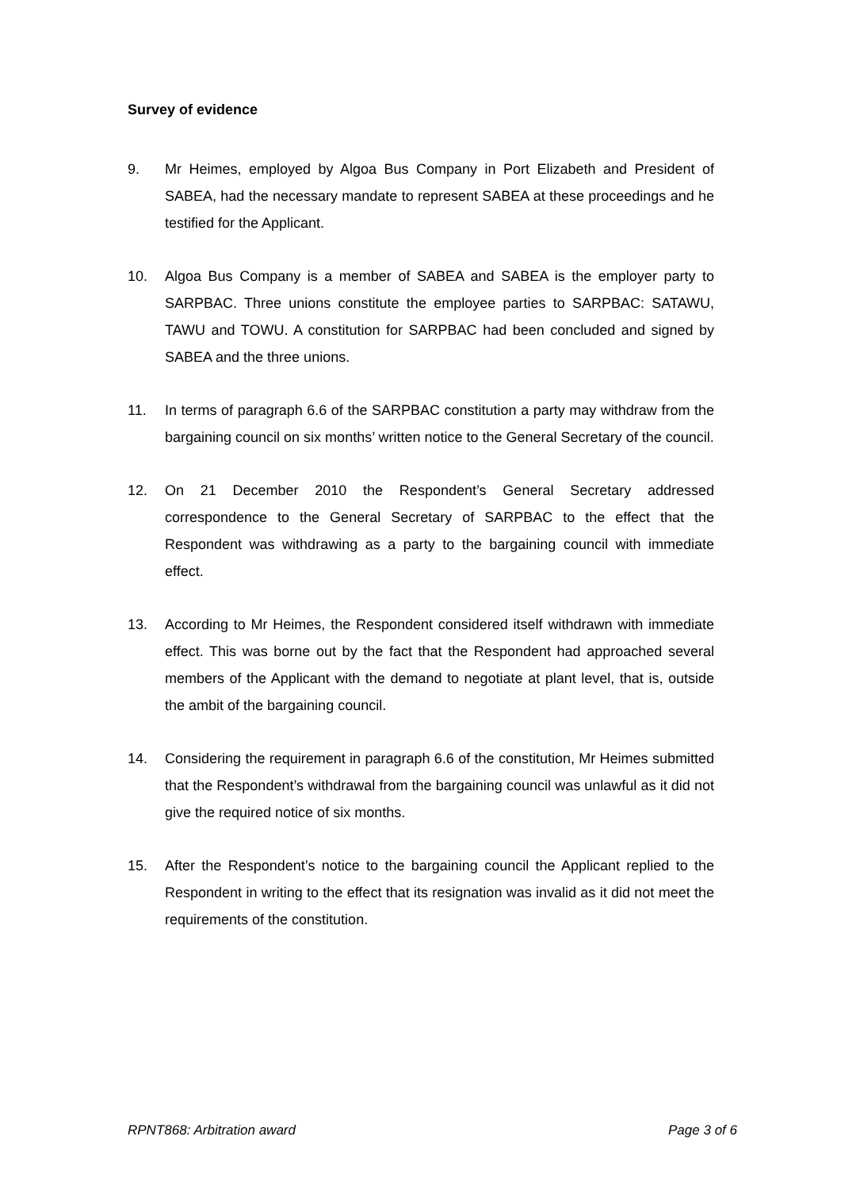Survey of evidence
9. Mr Heimes, employed by Algoa Bus Company in Port Elizabeth and President of SABEA, had the necessary mandate to represent SABEA at these proceedings and he testified for the Applicant.
10. Algoa Bus Company is a member of SABEA and SABEA is the employer party to SARPBAC. Three unions constitute the employee parties to SARPBAC: SATAWU, TAWU and TOWU. A constitution for SARPBAC had been concluded and signed by SABEA and the three unions.
11. In terms of paragraph 6.6 of the SARPBAC constitution a party may withdraw from the bargaining council on six months’ written notice to the General Secretary of the council.
12. On 21 December 2010 the Respondent’s General Secretary addressed correspondence to the General Secretary of SARPBAC to the effect that the Respondent was withdrawing as a party to the bargaining council with immediate effect.
13. According to Mr Heimes, the Respondent considered itself withdrawn with immediate effect. This was borne out by the fact that the Respondent had approached several members of the Applicant with the demand to negotiate at plant level, that is, outside the ambit of the bargaining council.
14. Considering the requirement in paragraph 6.6 of the constitution, Mr Heimes submitted that the Respondent’s withdrawal from the bargaining council was unlawful as it did not give the required notice of six months.
15. After the Respondent’s notice to the bargaining council the Applicant replied to the Respondent in writing to the effect that its resignation was invalid as it did not meet the requirements of the constitution.
RPNT868: Arbitration award Page 3 of 6